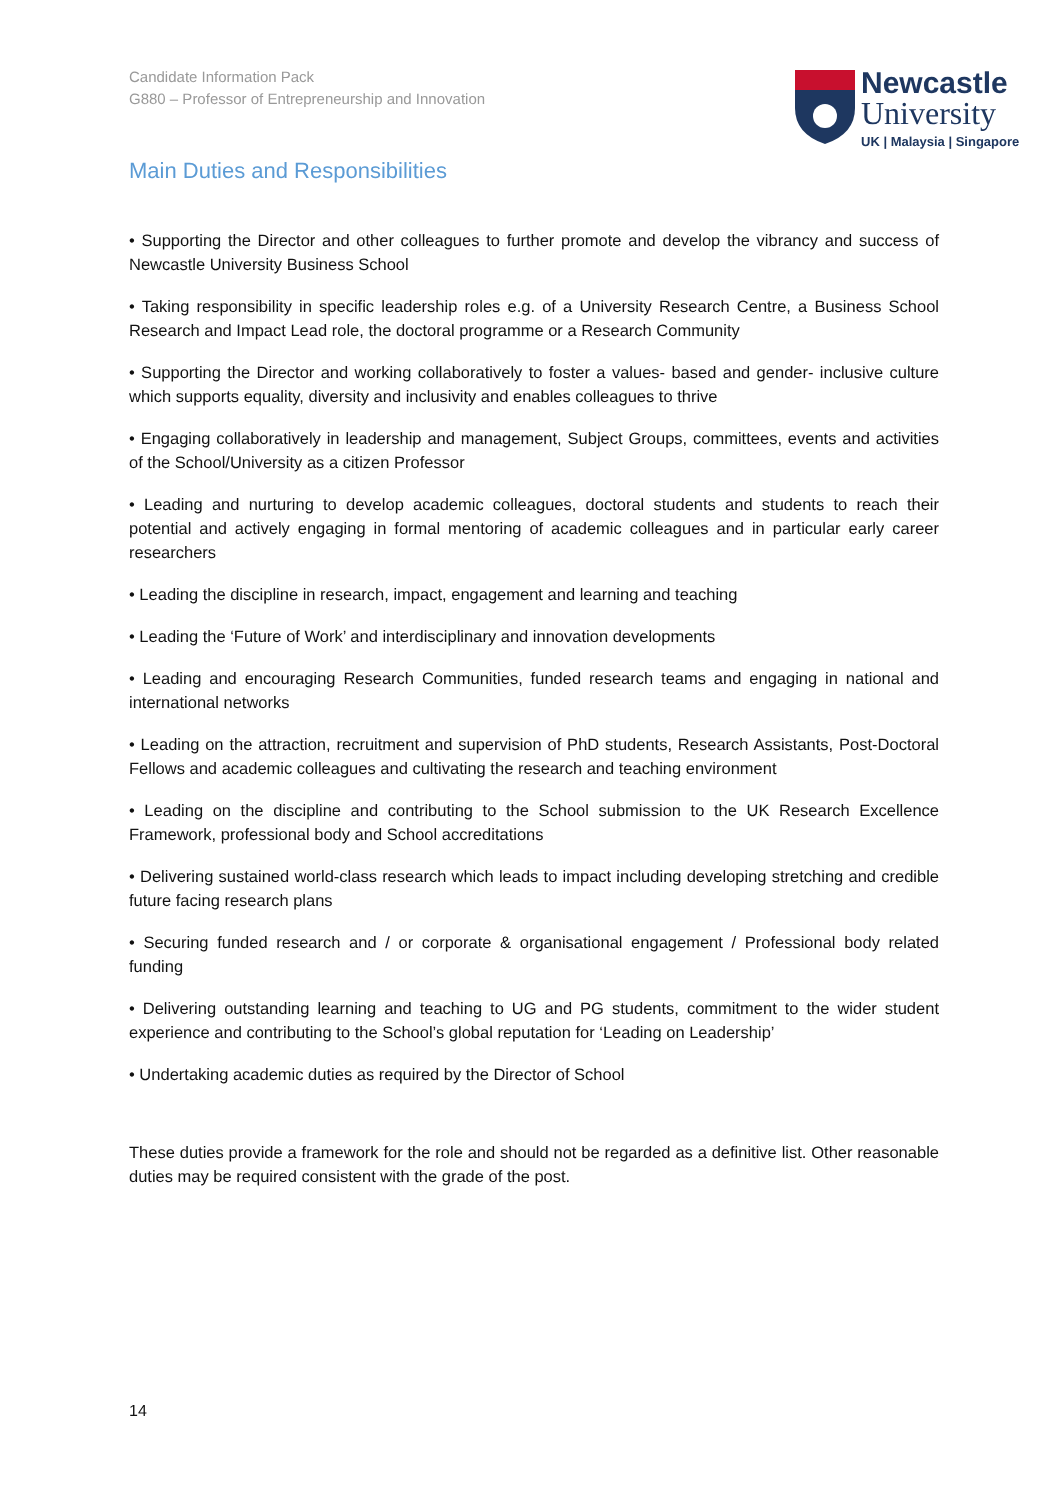Candidate Information Pack
G880 – Professor of Entrepreneurship and Innovation
Newcastle
University
UK | Malaysia | Singapore
Main Duties and Responsibilities
• Supporting the Director and other colleagues to further promote and develop the vibrancy and success of Newcastle University Business School
• Taking responsibility in specific leadership roles e.g. of a University Research Centre, a Business School Research and Impact Lead role, the doctoral programme or a Research Community
• Supporting the Director and working collaboratively to foster a values- based and gender- inclusive culture which supports equality, diversity and inclusivity and enables colleagues to thrive
• Engaging collaboratively in leadership and management, Subject Groups, committees, events and activities of the School/University as a citizen Professor
• Leading and nurturing to develop academic colleagues, doctoral students and students to reach their potential and actively engaging in formal mentoring of academic colleagues and in particular early career researchers
• Leading the discipline in research, impact, engagement and learning and teaching
• Leading the ‘Future of Work’ and interdisciplinary and innovation developments
• Leading and encouraging Research Communities, funded research teams and engaging in national and international networks
• Leading on the attraction, recruitment and supervision of PhD students, Research Assistants, Post-Doctoral Fellows and academic colleagues and cultivating the research and teaching environment
• Leading on the discipline and contributing to the School submission to the UK Research Excellence Framework, professional body and School accreditations
• Delivering sustained world-class research which leads to impact including developing stretching and credible future facing research plans
• Securing funded research and / or corporate & organisational engagement / Professional body related funding
• Delivering outstanding learning and teaching to UG and PG students, commitment to the wider student experience and contributing to the School’s global reputation for ‘Leading on Leadership’
• Undertaking academic duties as required by the Director of School
These duties provide a framework for the role and should not be regarded as a definitive list. Other reasonable duties may be required consistent with the grade of the post.
14